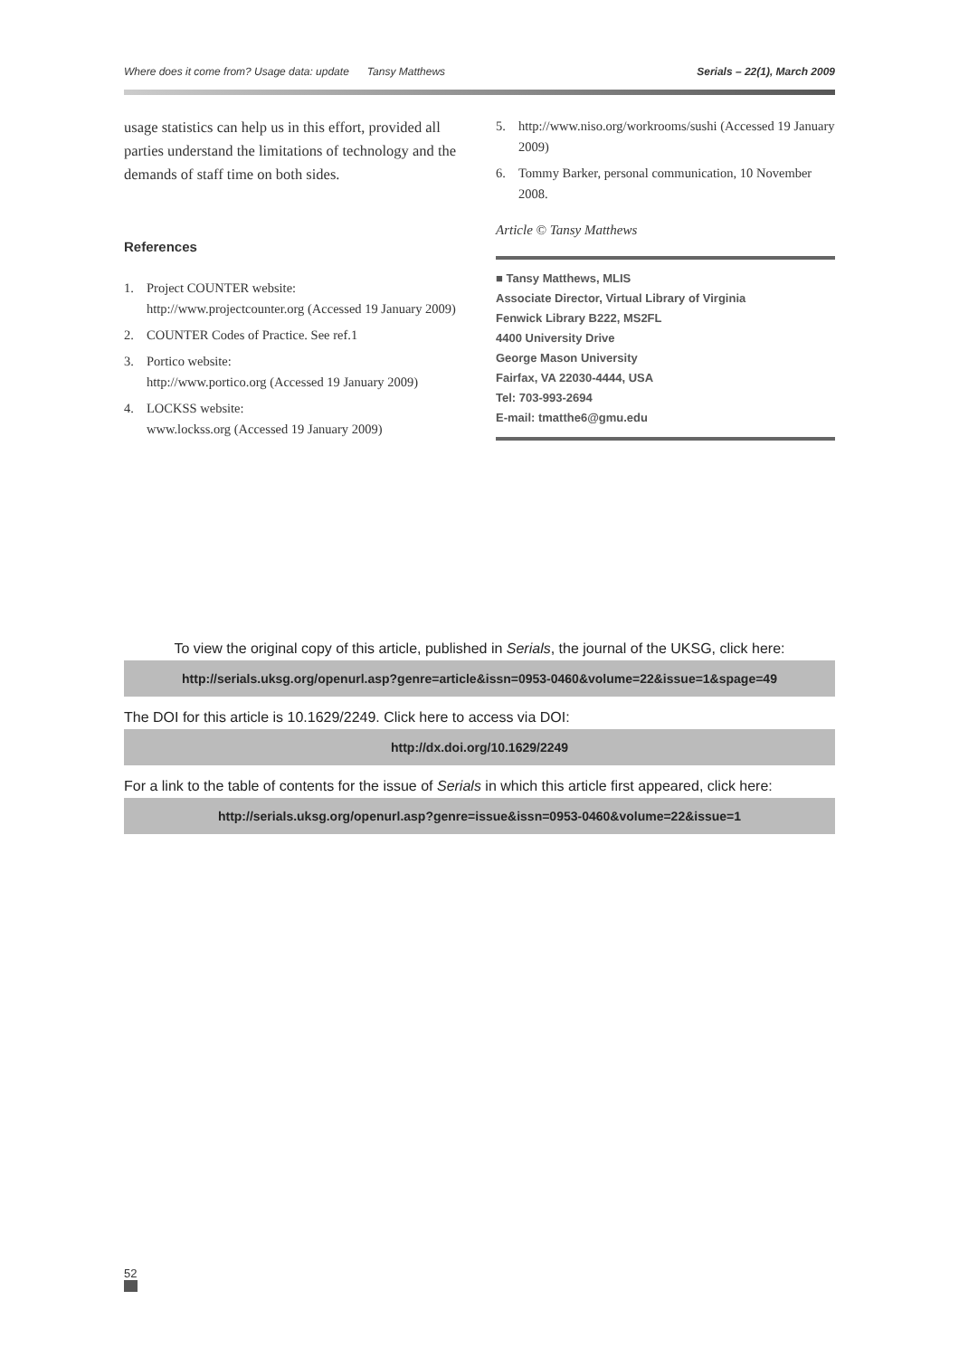Where does it come from? Usage data: update Tansy Matthews Serials – 22(1), March 2009
usage statistics can help us in this effort, provided all parties understand the limitations of technology and the demands of staff time on both sides.
References
1. Project COUNTER website:
http://www.projectcounter.org (Accessed 19 January 2009)
2. COUNTER Codes of Practice. See ref.1
3. Portico website:
http://www.portico.org (Accessed 19 January 2009)
4. LOCKSS website:
www.lockss.org (Accessed 19 January 2009)
5. http://www.niso.org/workrooms/sushi (Accessed 19 January 2009)
6. Tommy Barker, personal communication, 10 November 2008.
Article © Tansy Matthews
■ Tansy Matthews, MLIS
Associate Director, Virtual Library of Virginia
Fenwick Library B222, MS2FL
4400 University Drive
George Mason University
Fairfax, VA 22030-4444, USA
Tel: 703-993-2694
E-mail: tmatthe6@gmu.edu
To view the original copy of this article, published in Serials, the journal of the UKSG, click here:
http://serials.uksg.org/openurl.asp?genre=article&issn=0953-0460&volume=22&issue=1&spage=49
The DOI for this article is 10.1629/2249. Click here to access via DOI:
http://dx.doi.org/10.1629/2249
For a link to the table of contents for the issue of Serials in which this article first appeared, click here:
http://serials.uksg.org/openurl.asp?genre=issue&issn=0953-0460&volume=22&issue=1
52